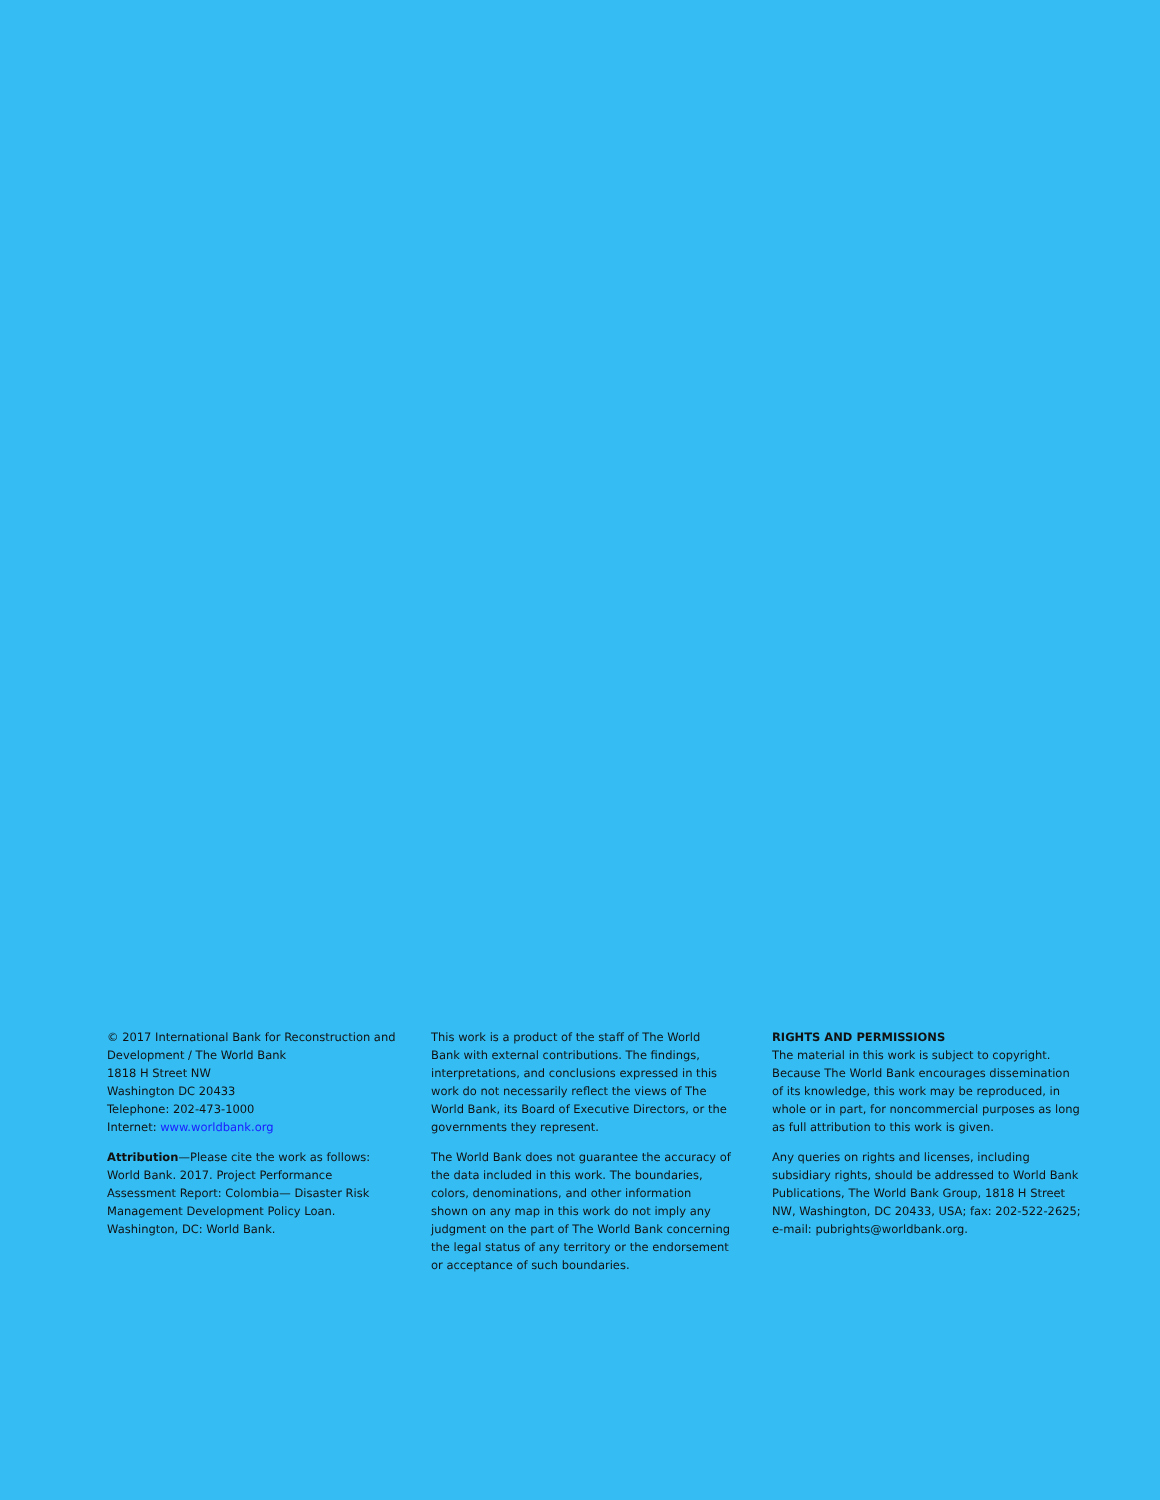© 2017 International Bank for Reconstruction and Development / The World Bank
1818 H Street NW
Washington DC 20433
Telephone: 202-473-1000
Internet: www.worldbank.org
Attribution—Please cite the work as follows: World Bank. 2017. Project Performance Assessment Report: Colombia— Disaster Risk Management Development Policy Loan. Washington, DC: World Bank.
This work is a product of the staff of The World Bank with external contributions. The findings, interpretations, and conclusions expressed in this work do not necessarily reflect the views of The World Bank, its Board of Executive Directors, or the governments they represent.
The World Bank does not guarantee the accuracy of the data included in this work. The boundaries, colors, denominations, and other information shown on any map in this work do not imply any judgment on the part of The World Bank concerning the legal status of any territory or the endorsement or acceptance of such boundaries.
RIGHTS AND PERMISSIONS
The material in this work is subject to copyright. Because The World Bank encourages dissemination of its knowledge, this work may be reproduced, in whole or in part, for noncommercial purposes as long as full attribution to this work is given.
Any queries on rights and licenses, including subsidiary rights, should be addressed to World Bank Publications, The World Bank Group, 1818 H Street NW, Washington, DC 20433, USA; fax: 202-522-2625; e-mail: pubrights@worldbank.org.